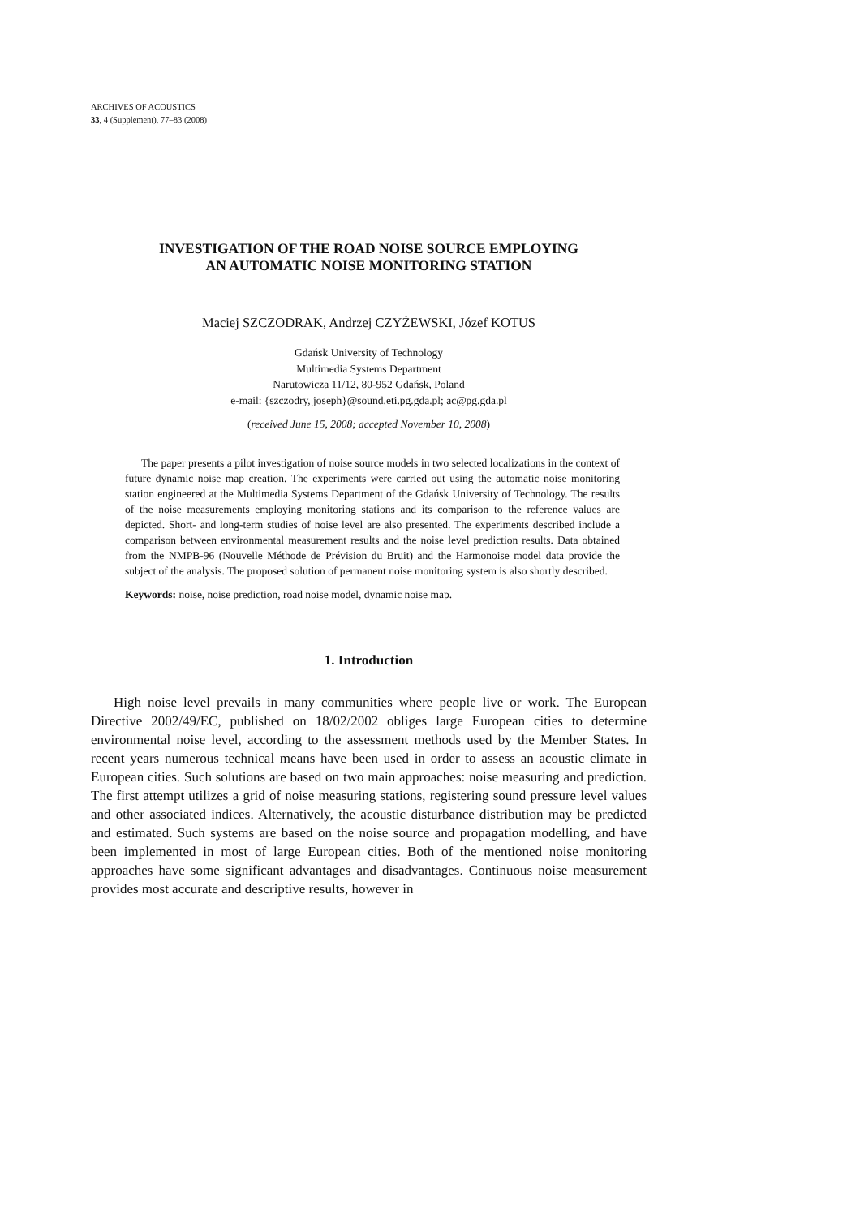ARCHIVES OF ACOUSTICS
33, 4 (Supplement), 77–83 (2008)
INVESTIGATION OF THE ROAD NOISE SOURCE EMPLOYING
AN AUTOMATIC NOISE MONITORING STATION
Maciej SZCZODRAK, Andrzej CZYŻEWSKI, Józef KOTUS
Gdańsk University of Technology
Multimedia Systems Department
Narutowicza 11/12, 80-952 Gdańsk, Poland
e-mail: {szczodry, joseph}@sound.eti.pg.gda.pl; ac@pg.gda.pl
(received June 15, 2008; accepted November 10, 2008)
The paper presents a pilot investigation of noise source models in two selected localizations in the context of future dynamic noise map creation. The experiments were carried out using the automatic noise monitoring station engineered at the Multimedia Systems Department of the Gdańsk University of Technology. The results of the noise measurements employing monitoring stations and its comparison to the reference values are depicted. Short- and long-term studies of noise level are also presented. The experiments described include a comparison between environmental measurement results and the noise level prediction results. Data obtained from the NMPB-96 (Nouvelle Méthode de Prévision du Bruit) and the Harmonoise model data provide the subject of the analysis. The proposed solution of permanent noise monitoring system is also shortly described.
Keywords: noise, noise prediction, road noise model, dynamic noise map.
1. Introduction
High noise level prevails in many communities where people live or work. The European Directive 2002/49/EC, published on 18/02/2002 obliges large European cities to determine environmental noise level, according to the assessment methods used by the Member States. In recent years numerous technical means have been used in order to assess an acoustic climate in European cities. Such solutions are based on two main approaches: noise measuring and prediction. The first attempt utilizes a grid of noise measuring stations, registering sound pressure level values and other associated indices. Alternatively, the acoustic disturbance distribution may be predicted and estimated. Such systems are based on the noise source and propagation modelling, and have been implemented in most of large European cities. Both of the mentioned noise monitoring approaches have some significant advantages and disadvantages. Continuous noise measurement provides most accurate and descriptive results, however in